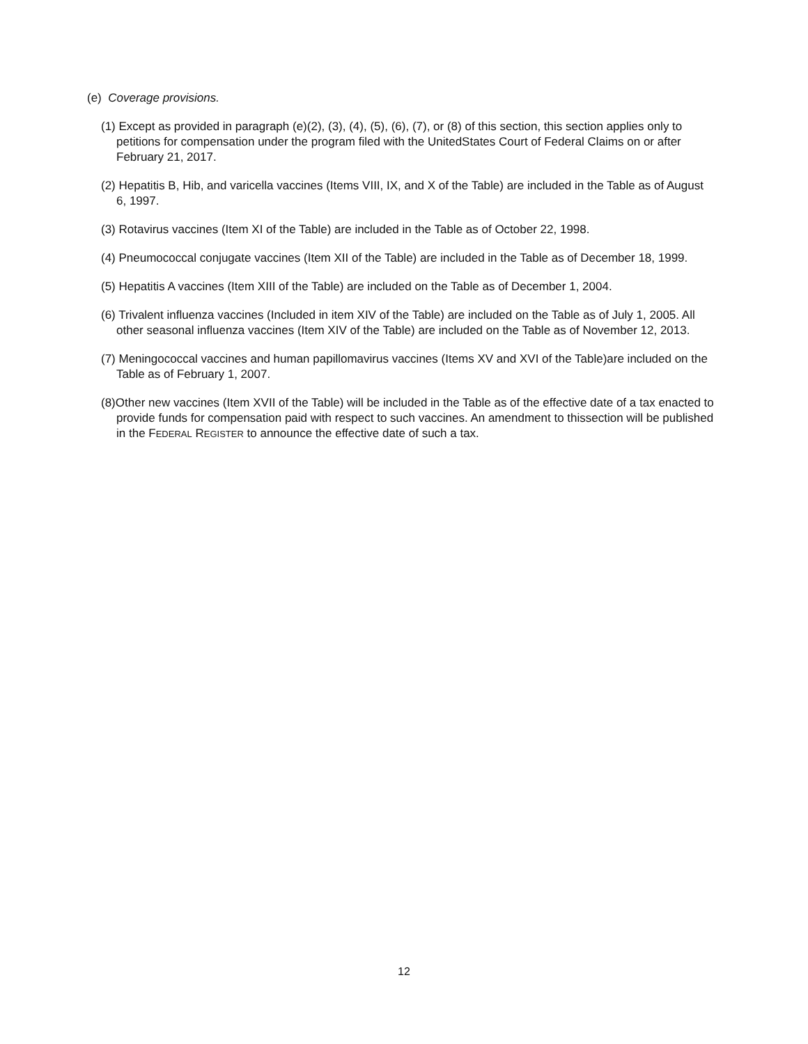(e) Coverage provisions.
(1) Except as provided in paragraph (e)(2), (3), (4), (5), (6), (7), or (8) of this section, this section applies only to petitions for compensation under the program filed with the UnitedStates Court of Federal Claims on or after February 21, 2017.
(2) Hepatitis B, Hib, and varicella vaccines (Items VIII, IX, and X of the Table) are included in the Table as of August 6, 1997.
(3) Rotavirus vaccines (Item XI of the Table) are included in the Table as of October 22, 1998.
(4) Pneumococcal conjugate vaccines (Item XII of the Table) are included in the Table as of December 18, 1999.
(5) Hepatitis A vaccines (Item XIII of the Table) are included on the Table as of December 1, 2004.
(6) Trivalent influenza vaccines (Included in item XIV of the Table) are included on the Table as of July 1, 2005. All other seasonal influenza vaccines (Item XIV of the Table) are included on the Table as of November 12, 2013.
(7) Meningococcal vaccines and human papillomavirus vaccines (Items XV and XVI of the Table)are included on the Table as of February 1, 2007.
(8)Other new vaccines (Item XVII of the Table) will be included in the Table as of the effective date of a tax enacted to provide funds for compensation paid with respect to such vaccines. An amendment to thissection will be published in the FEDERAL REGISTER to announce the effective date of such a tax.
12